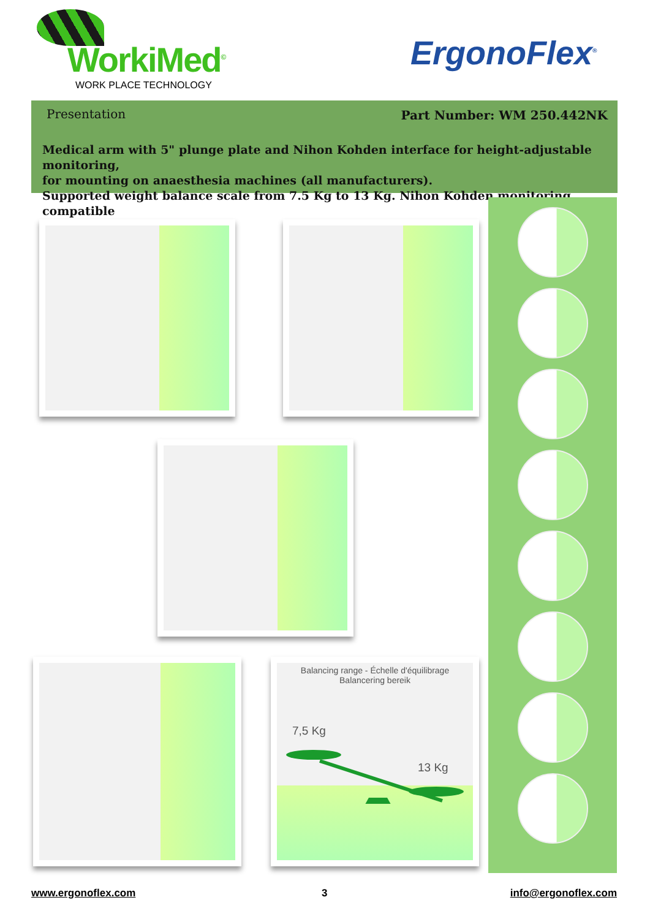WorkiMed<sup>©</sup>
WORK PLACE TECHNOLOGY
ErgonoFlex<sup>®</sup>
Presentation Part Number: WM 250.442NK
Medical arm with 5" plunge plate and Nihon Kohden interface for height-adjustable monitoring,
for mounting on anaesthesia machines (all manufacturers).
Supported weight balance scale from 7.5 Kg to 13 Kg. Nihon Kohden monitoring compatible
Balancing range - Échelle d'équilibrage
Balancering bereik
7,5 Kg
13 Kg
www.ergonoflex.com 3 info@ergonoflex.com